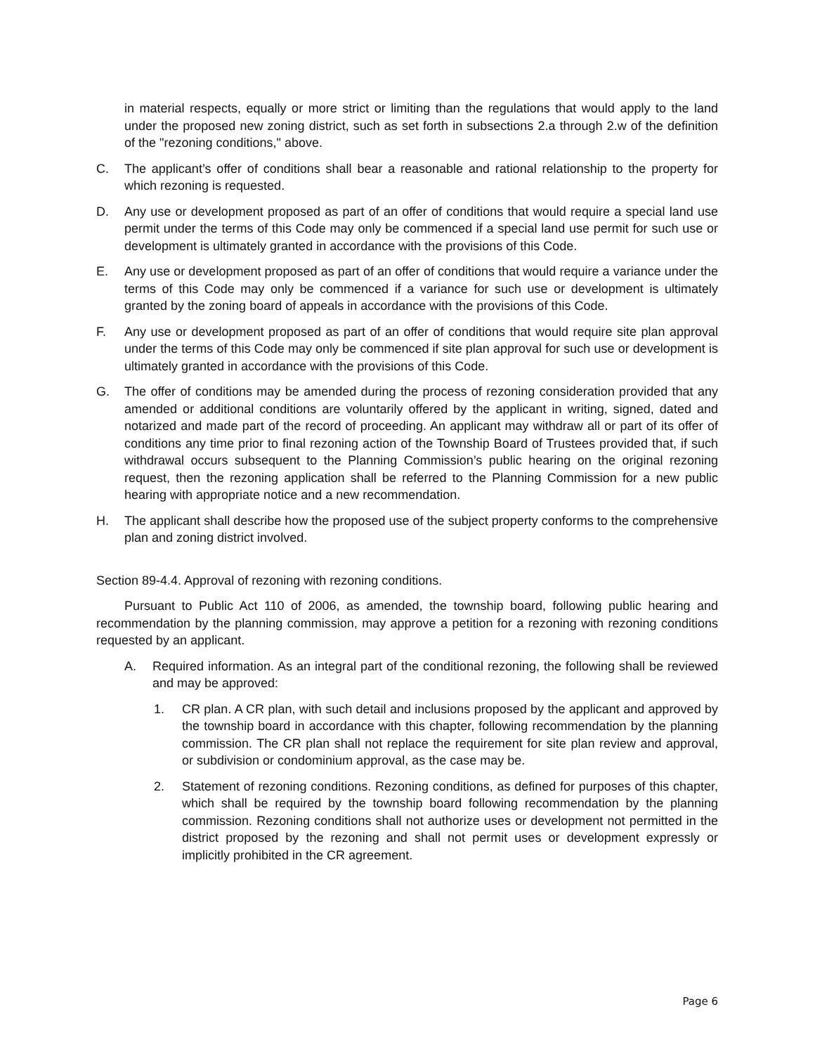in material respects, equally or more strict or limiting than the regulations that would apply to the land under the proposed new zoning district, such as set forth in subsections 2.a through 2.w of the definition of the "rezoning conditions," above.
C. The applicant’s offer of conditions shall bear a reasonable and rational relationship to the property for which rezoning is requested.
D. Any use or development proposed as part of an offer of conditions that would require a special land use permit under the terms of this Code may only be commenced if a special land use permit for such use or development is ultimately granted in accordance with the provisions of this Code.
E. Any use or development proposed as part of an offer of conditions that would require a variance under the terms of this Code may only be commenced if a variance for such use or development is ultimately granted by the zoning board of appeals in accordance with the provisions of this Code.
F. Any use or development proposed as part of an offer of conditions that would require site plan approval under the terms of this Code may only be commenced if site plan approval for such use or development is ultimately granted in accordance with the provisions of this Code.
G. The offer of conditions may be amended during the process of rezoning consideration provided that any amended or additional conditions are voluntarily offered by the applicant in writing, signed, dated and notarized and made part of the record of proceeding. An applicant may withdraw all or part of its offer of conditions any time prior to final rezoning action of the Township Board of Trustees provided that, if such withdrawal occurs subsequent to the Planning Commission’s public hearing on the original rezoning request, then the rezoning application shall be referred to the Planning Commission for a new public hearing with appropriate notice and a new recommendation.
H. The applicant shall describe how the proposed use of the subject property conforms to the comprehensive plan and zoning district involved.
Section 89-4.4. Approval of rezoning with rezoning conditions.
Pursuant to Public Act 110 of 2006, as amended, the township board, following public hearing and recommendation by the planning commission, may approve a petition for a rezoning with rezoning conditions requested by an applicant.
A. Required information. As an integral part of the conditional rezoning, the following shall be reviewed and may be approved:
1. CR plan. A CR plan, with such detail and inclusions proposed by the applicant and approved by the township board in accordance with this chapter, following recommendation by the planning commission. The CR plan shall not replace the requirement for site plan review and approval, or subdivision or condominium approval, as the case may be.
2. Statement of rezoning conditions. Rezoning conditions, as defined for purposes of this chapter, which shall be required by the township board following recommendation by the planning commission. Rezoning conditions shall not authorize uses or development not permitted in the district proposed by the rezoning and shall not permit uses or development expressly or implicitly prohibited in the CR agreement.
Page 6